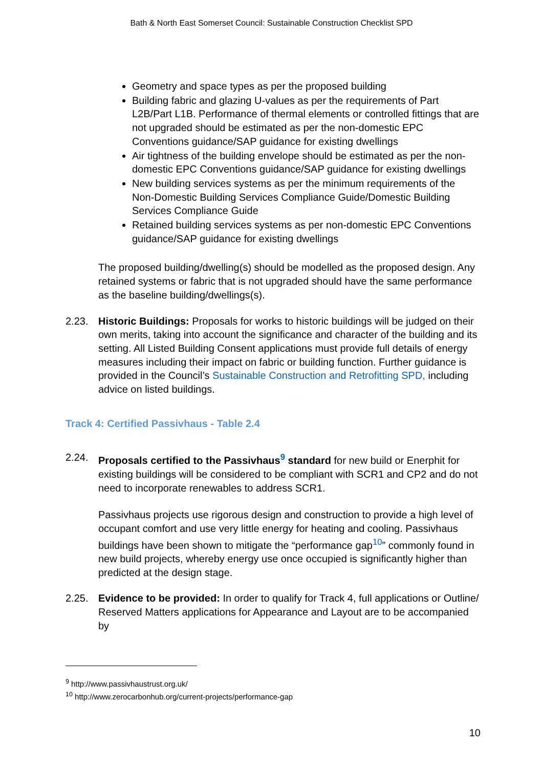Bath & North East Somerset Council: Sustainable Construction Checklist SPD
Geometry and space types as per the proposed building
Building fabric and glazing U-values as per the requirements of Part L2B/Part L1B. Performance of thermal elements or controlled fittings that are not upgraded should be estimated as per the non-domestic EPC Conventions guidance/SAP guidance for existing dwellings
Air tightness of the building envelope should be estimated as per the non-domestic EPC Conventions guidance/SAP guidance for existing dwellings
New building services systems as per the minimum requirements of the Non-Domestic Building Services Compliance Guide/Domestic Building Services Compliance Guide
Retained building services systems as per non-domestic EPC Conventions guidance/SAP guidance for existing dwellings
The proposed building/dwelling(s) should be modelled as the proposed design. Any retained systems or fabric that is not upgraded should have the same performance as the baseline building/dwellings(s).
2.23. Historic Buildings: Proposals for works to historic buildings will be judged on their own merits, taking into account the significance and character of the building and its setting. All Listed Building Consent applications must provide full details of energy measures including their impact on fabric or building function. Further guidance is provided in the Council’s Sustainable Construction and Retrofitting SPD, including advice on listed buildings.
Track 4: Certified Passivhaus - Table 2.4
2.24. Proposals certified to the Passivhaus<sup>9</sup> standard for new build or Enerphit for existing buildings will be considered to be compliant with SCR1 and CP2 and do not need to incorporate renewables to address SCR1.
Passivhaus projects use rigorous design and construction to provide a high level of occupant comfort and use very little energy for heating and cooling. Passivhaus buildings have been shown to mitigate the “performance gap<sup>10</sup>” commonly found in new build projects, whereby energy use once occupied is significantly higher than predicted at the design stage.
2.25. Evidence to be provided: In order to qualify for Track 4, full applications or Outline/ Reserved Matters applications for Appearance and Layout are to be accompanied by
<sup>9</sup> http://www.passivhaustrust.org.uk/
<sup>10</sup> http://www.zerocarbonhub.org/current-projects/performance-gap
10